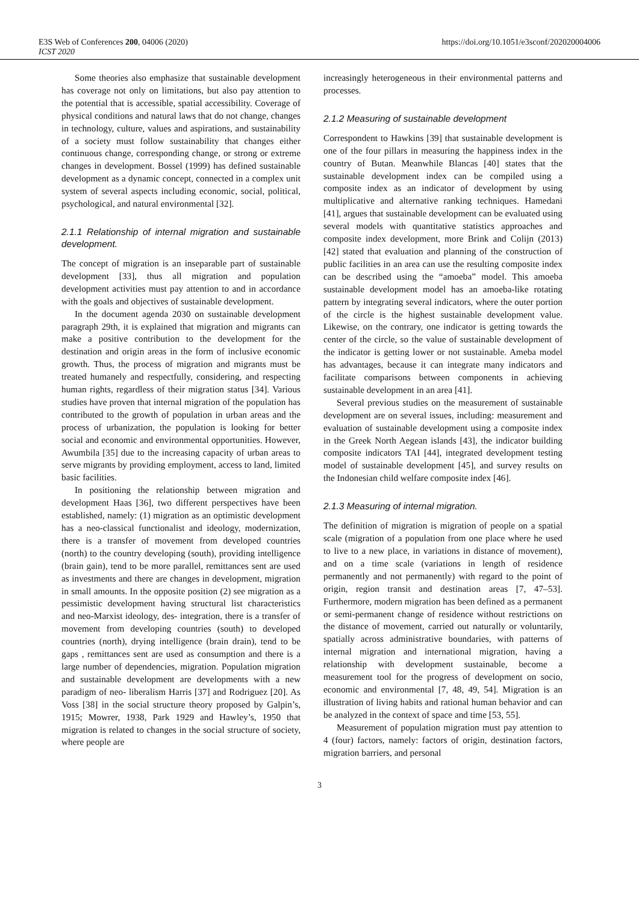E3S Web of Conferences 200, 04006 (2020)
ICST 2020
https://doi.org/10.1051/e3sconf/202020004006
Some theories also emphasize that sustainable development has coverage not only on limitations, but also pay attention to the potential that is accessible, spatial accessibility. Coverage of physical conditions and natural laws that do not change, changes in technology, culture, values and aspirations, and sustainability of a society must follow sustainability that changes either continuous change, corresponding change, or strong or extreme changes in development. Bossel (1999) has defined sustainable development as a dynamic concept, connected in a complex unit system of several aspects including economic, social, political, psychological, and natural environmental [32].
2.1.1 Relationship of internal migration and sustainable development.
The concept of migration is an inseparable part of sustainable development [33], thus all migration and population development activities must pay attention to and in accordance with the goals and objectives of sustainable development.
In the document agenda 2030 on sustainable development paragraph 29th, it is explained that migration and migrants can make a positive contribution to the development for the destination and origin areas in the form of inclusive economic growth. Thus, the process of migration and migrants must be treated humanely and respectfully, considering, and respecting human rights, regardless of their migration status [34]. Various studies have proven that internal migration of the population has contributed to the growth of population in urban areas and the process of urbanization, the population is looking for better social and economic and environmental opportunities. However, Awumbila [35] due to the increasing capacity of urban areas to serve migrants by providing employment, access to land, limited basic facilities.
In positioning the relationship between migration and development Haas [36], two different perspectives have been established, namely: (1) migration as an optimistic development has a neo-classical functionalist and ideology, modernization, there is a transfer of movement from developed countries (north) to the country developing (south), providing intelligence (brain gain), tend to be more parallel, remittances sent are used as investments and there are changes in development, migration in small amounts. In the opposite position (2) see migration as a pessimistic development having structural list characteristics and neo-Marxist ideology, des- integration, there is a transfer of movement from developing countries (south) to developed countries (north), drying intelligence (brain drain), tend to be gaps , remittances sent are used as consumption and there is a large number of dependencies, migration. Population migration and sustainable development are developments with a new paradigm of neo- liberalism Harris [37] and Rodriguez [20]. As Voss [38] in the social structure theory proposed by Galpin’s, 1915; Mowrer, 1938, Park 1929 and Hawley’s, 1950 that migration is related to changes in the social structure of society, where people are
increasingly heterogeneous in their environmental patterns and processes.
2.1.2 Measuring of sustainable development
Correspondent to Hawkins [39] that sustainable development is one of the four pillars in measuring the happiness index in the country of Butan. Meanwhile Blancas [40] states that the sustainable development index can be compiled using a composite index as an indicator of development by using multiplicative and alternative ranking techniques. Hamedani [41], argues that sustainable development can be evaluated using several models with quantitative statistics approaches and composite index development, more Brink and Colijn (2013) [42] stated that evaluation and planning of the construction of public facilities in an area can use the resulting composite index can be described using the “amoeba” model. This amoeba sustainable development model has an amoeba-like rotating pattern by integrating several indicators, where the outer portion of the circle is the highest sustainable development value. Likewise, on the contrary, one indicator is getting towards the center of the circle, so the value of sustainable development of the indicator is getting lower or not sustainable. Ameba model has advantages, because it can integrate many indicators and facilitate comparisons between components in achieving sustainable development in an area [41].
Several previous studies on the measurement of sustainable development are on several issues, including: measurement and evaluation of sustainable development using a composite index in the Greek North Aegean islands [43], the indicator building composite indicators TAI [44], integrated development testing model of sustainable development [45], and survey results on the Indonesian child welfare composite index [46].
2.1.3 Measuring of internal migration.
The definition of migration is migration of people on a spatial scale (migration of a population from one place where he used to live to a new place, in variations in distance of movement), and on a time scale (variations in length of residence permanently and not permanently) with regard to the point of origin, region transit and destination areas [7, 47–53]. Furthermore, modern migration has been defined as a permanent or semi-permanent change of residence without restrictions on the distance of movement, carried out naturally or voluntarily, spatially across administrative boundaries, with patterns of internal migration and international migration, having a relationship with development sustainable, become a measurement tool for the progress of development on socio, economic and environmental [7, 48, 49, 54]. Migration is an illustration of living habits and rational human behavior and can be analyzed in the context of space and time [53, 55].
Measurement of population migration must pay attention to 4 (four) factors, namely: factors of origin, destination factors, migration barriers, and personal
3